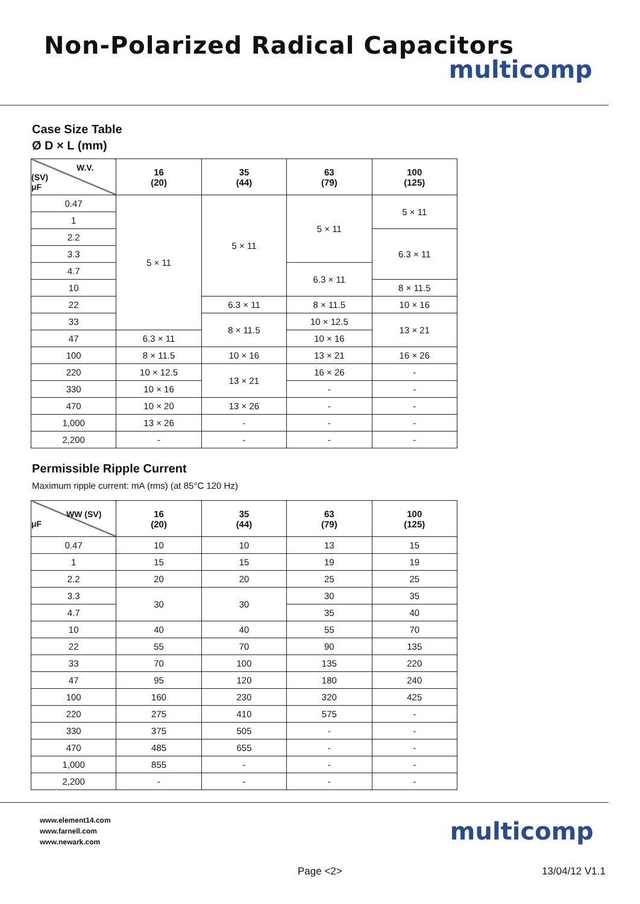Non-Polarized Radical Capacitors
multicomp
Case Size Table
Ø D × L (mm)
| W.V. (SV) μF | 16 (20) | 35 (44) | 63 (79) | 100 (125) |
| --- | --- | --- | --- | --- |
| 0.47 | 5 × 11 | 5 × 11 | 5 × 11 | 5 × 11 |
| 1 | | | | |
| 2.2 | | | | 6.3 × 11 |
| 3.3 | | | | |
| 4.7 | | | 6.3 × 11 | |
| 10 | | | | 8 × 11.5 |
| 22 | | 6.3 × 11 | 8 × 11.5 | 10 × 16 |
| 33 | | 8 × 11.5 | 10 × 12.5 | 13 × 21 |
| 47 | 6.3 × 11 | | 10 × 16 | |
| 100 | 8 × 11.5 | 10 × 16 | 13 × 21 | 16 × 26 |
| 220 | 10 × 12.5 | 13 × 21 | 16 × 26 | - |
| 330 | 10 × 16 | | - | - |
| 470 | 10 × 20 | 13 × 26 | - | - |
| 1,000 | 13 × 26 | - | - | - |
| 2,200 | - | - | - | - |
Permissible Ripple Current
Maximum ripple current: mA (rms) (at 85°C 120 Hz)
| WW (SV) μF | 16 (20) | 35 (44) | 63 (79) | 100 (125) |
| --- | --- | --- | --- | --- |
| 0.47 | 10 | 10 | 13 | 15 |
| 1 | 15 | 15 | 19 | 19 |
| 2.2 | 20 | 20 | 25 | 25 |
| 3.3 | 30 | 30 | 30 | 35 |
| 4.7 | | | 35 | 40 |
| 10 | 40 | 40 | 55 | 70 |
| 22 | 55 | 70 | 90 | 135 |
| 33 | 70 | 100 | 135 | 220 |
| 47 | 95 | 120 | 180 | 240 |
| 100 | 160 | 230 | 320 | 425 |
| 220 | 275 | 410 | 575 | - |
| 330 | 375 | 505 | - | - |
| 470 | 485 | 655 | - | - |
| 1,000 | 855 | - | - | - |
| 2,200 | - | - | - | - |
www.element14.com
www.farnell.com
www.newark.com
multicomp
Page <2> 13/04/12 V1.1